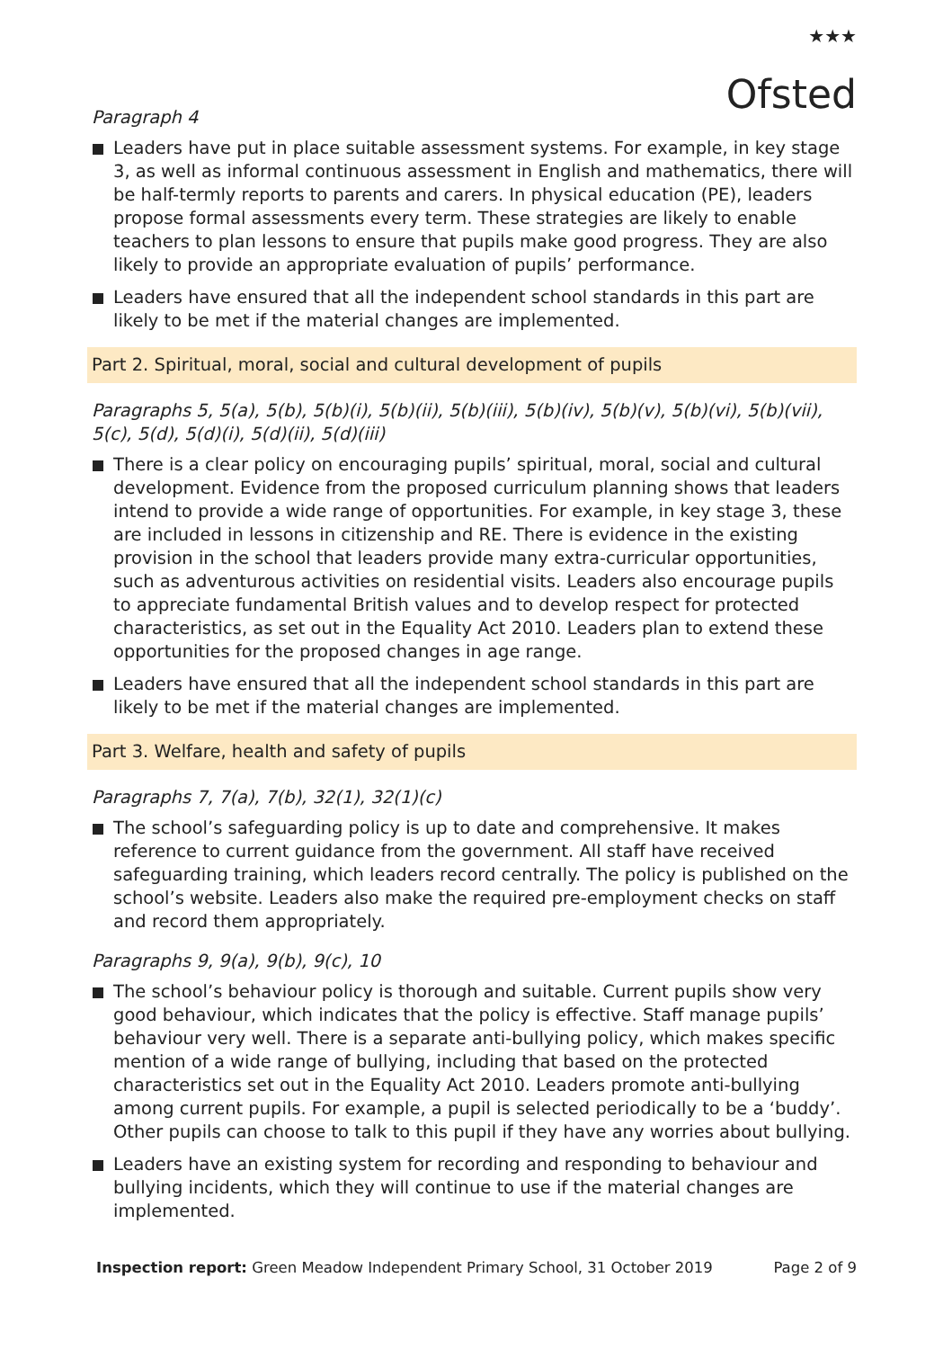★★★
Ofsted
Paragraph 4
Leaders have put in place suitable assessment systems. For example, in key stage 3, as well as informal continuous assessment in English and mathematics, there will be half-termly reports to parents and carers. In physical education (PE), leaders propose formal assessments every term. These strategies are likely to enable teachers to plan lessons to ensure that pupils make good progress. They are also likely to provide an appropriate evaluation of pupils’ performance.
Leaders have ensured that all the independent school standards in this part are likely to be met if the material changes are implemented.
Part 2. Spiritual, moral, social and cultural development of pupils
Paragraphs 5, 5(a), 5(b), 5(b)(i), 5(b)(ii), 5(b)(iii), 5(b)(iv), 5(b)(v), 5(b)(vi), 5(b)(vii), 5(c), 5(d), 5(d)(i), 5(d)(ii), 5(d)(iii)
There is a clear policy on encouraging pupils’ spiritual, moral, social and cultural development. Evidence from the proposed curriculum planning shows that leaders intend to provide a wide range of opportunities. For example, in key stage 3, these are included in lessons in citizenship and RE. There is evidence in the existing provision in the school that leaders provide many extra-curricular opportunities, such as adventurous activities on residential visits. Leaders also encourage pupils to appreciate fundamental British values and to develop respect for protected characteristics, as set out in the Equality Act 2010. Leaders plan to extend these opportunities for the proposed changes in age range.
Leaders have ensured that all the independent school standards in this part are likely to be met if the material changes are implemented.
Part 3. Welfare, health and safety of pupils
Paragraphs 7, 7(a), 7(b), 32(1), 32(1)(c)
The school’s safeguarding policy is up to date and comprehensive. It makes reference to current guidance from the government. All staff have received safeguarding training, which leaders record centrally. The policy is published on the school’s website. Leaders also make the required pre-employment checks on staff and record them appropriately.
Paragraphs 9, 9(a), 9(b), 9(c), 10
The school’s behaviour policy is thorough and suitable. Current pupils show very good behaviour, which indicates that the policy is effective. Staff manage pupils’ behaviour very well. There is a separate anti-bullying policy, which makes specific mention of a wide range of bullying, including that based on the protected characteristics set out in the Equality Act 2010. Leaders promote anti-bullying among current pupils. For example, a pupil is selected periodically to be a ‘buddy’. Other pupils can choose to talk to this pupil if they have any worries about bullying.
Leaders have an existing system for recording and responding to behaviour and bullying incidents, which they will continue to use if the material changes are implemented.
Inspection report: Green Meadow Independent Primary School, 31 October 2019 Page 2 of 9